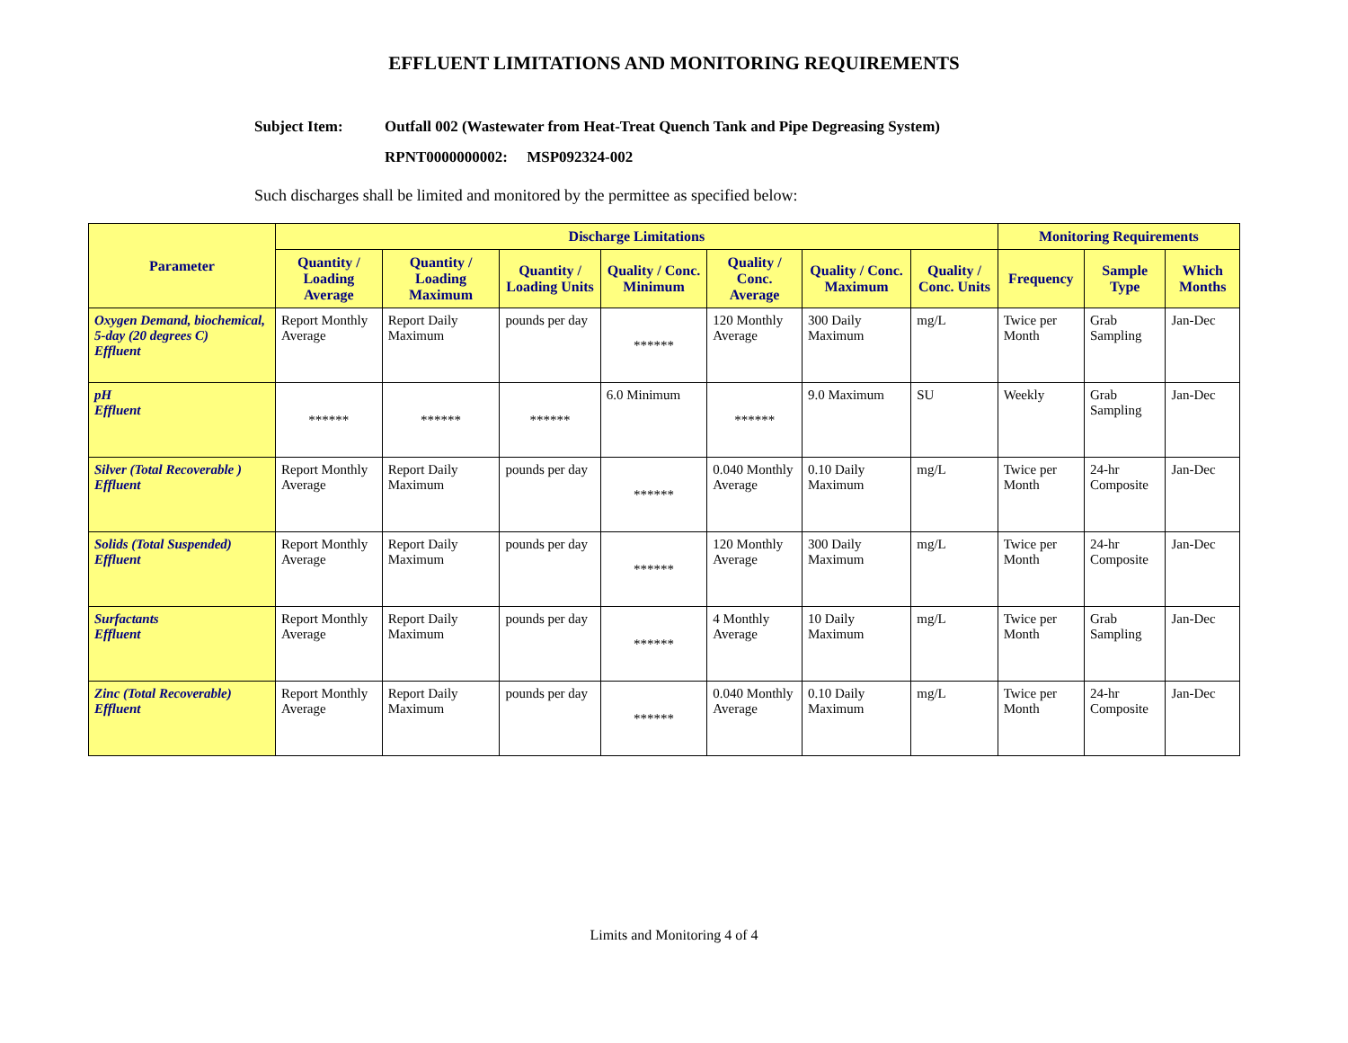EFFLUENT LIMITATIONS AND MONITORING REQUIREMENTS
Subject Item: Outfall 002 (Wastewater from Heat-Treat Quench Tank and Pipe Degreasing System)
RPNT0000000002: MSP092324-002
Such discharges shall be limited and monitored by the permittee as specified below:
| Parameter | Discharge Limitations | | | | | | | Monitoring Requirements | | |
| --- | --- | --- | --- | --- | --- | --- | --- | --- | --- | --- |
| | Quantity / Loading Average | Quantity / Loading Maximum | Quantity / Loading Units | Quality / Conc. Minimum | Quality / Conc. Average | Quality / Conc. Maximum | Quality / Conc. Units | Frequency | Sample Type | Which Months |
| Oxygen Demand, biochemical, 5-day (20 degrees C) Effluent | Report Monthly Average | Report Daily Maximum | pounds per day | ****** | 120 Monthly Average | 300 Daily Maximum | mg/L | Twice per Month | Grab Sampling | Jan-Dec |
| pH Effluent | ****** | ****** | ****** | 6.0 Minimum | ****** | 9.0 Maximum | SU | Weekly | Grab Sampling | Jan-Dec |
| Silver (Total Recoverable ) Effluent | Report Monthly Average | Report Daily Maximum | pounds per day | ****** | 0.040 Monthly Average | 0.10 Daily Maximum | mg/L | Twice per Month | 24-hr Composite | Jan-Dec |
| Solids (Total Suspended) Effluent | Report Monthly Average | Report Daily Maximum | pounds per day | ****** | 120 Monthly Average | 300 Daily Maximum | mg/L | Twice per Month | 24-hr Composite | Jan-Dec |
| Surfactants Effluent | Report Monthly Average | Report Daily Maximum | pounds per day | ****** | 4 Monthly Average | 10 Daily Maximum | mg/L | Twice per Month | Grab Sampling | Jan-Dec |
| Zinc (Total Recoverable) Effluent | Report Monthly Average | Report Daily Maximum | pounds per day | ****** | 0.040 Monthly Average | 0.10 Daily Maximum | mg/L | Twice per Month | 24-hr Composite | Jan-Dec |
Limits and Monitoring 4 of 4